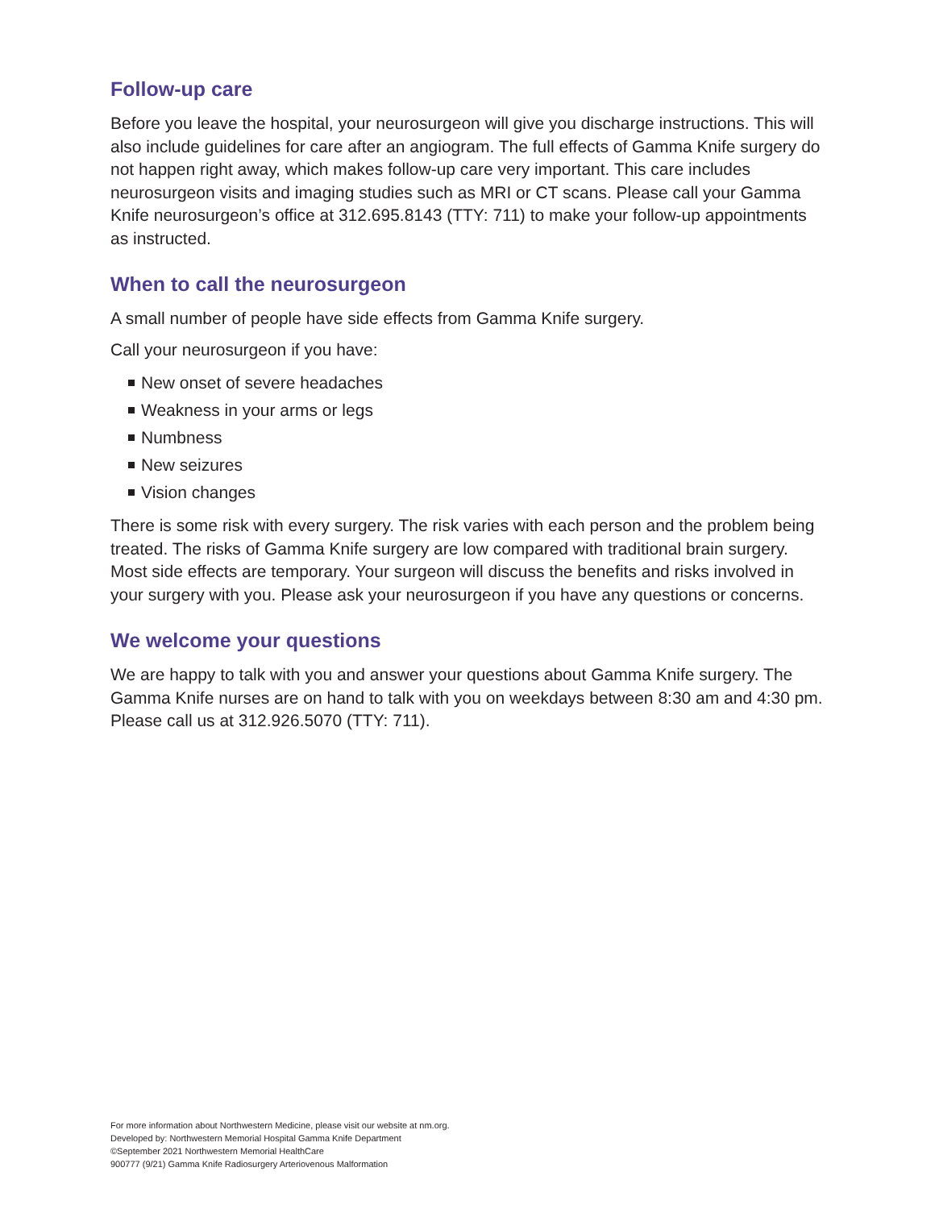Follow-up care
Before you leave the hospital, your neurosurgeon will give you discharge instructions. This will also include guidelines for care after an angiogram. The full effects of Gamma Knife surgery do not happen right away, which makes follow-up care very important. This care includes neurosurgeon visits and imaging studies such as MRI or CT scans. Please call your Gamma Knife neurosurgeon’s office at 312.695.8143 (TTY: 711) to make your follow-up appointments as instructed.
When to call the neurosurgeon
A small number of people have side effects from Gamma Knife surgery.
Call your neurosurgeon if you have:
New onset of severe headaches
Weakness in your arms or legs
Numbness
New seizures
Vision changes
There is some risk with every surgery. The risk varies with each person and the problem being treated. The risks of Gamma Knife surgery are low compared with traditional brain surgery. Most side effects are temporary. Your surgeon will discuss the benefits and risks involved in your surgery with you. Please ask your neurosurgeon if you have any questions or concerns.
We welcome your questions
We are happy to talk with you and answer your questions about Gamma Knife surgery. The Gamma Knife nurses are on hand to talk with you on weekdays between 8:30 am and 4:30 pm. Please call us at 312.926.5070 (TTY: 711).
For more information about Northwestern Medicine, please visit our website at nm.org.
Developed by: Northwestern Memorial Hospital Gamma Knife Department
©September 2021 Northwestern Memorial HealthCare
900777 (9/21) Gamma Knife Radiosurgery Arteriovenous Malformation